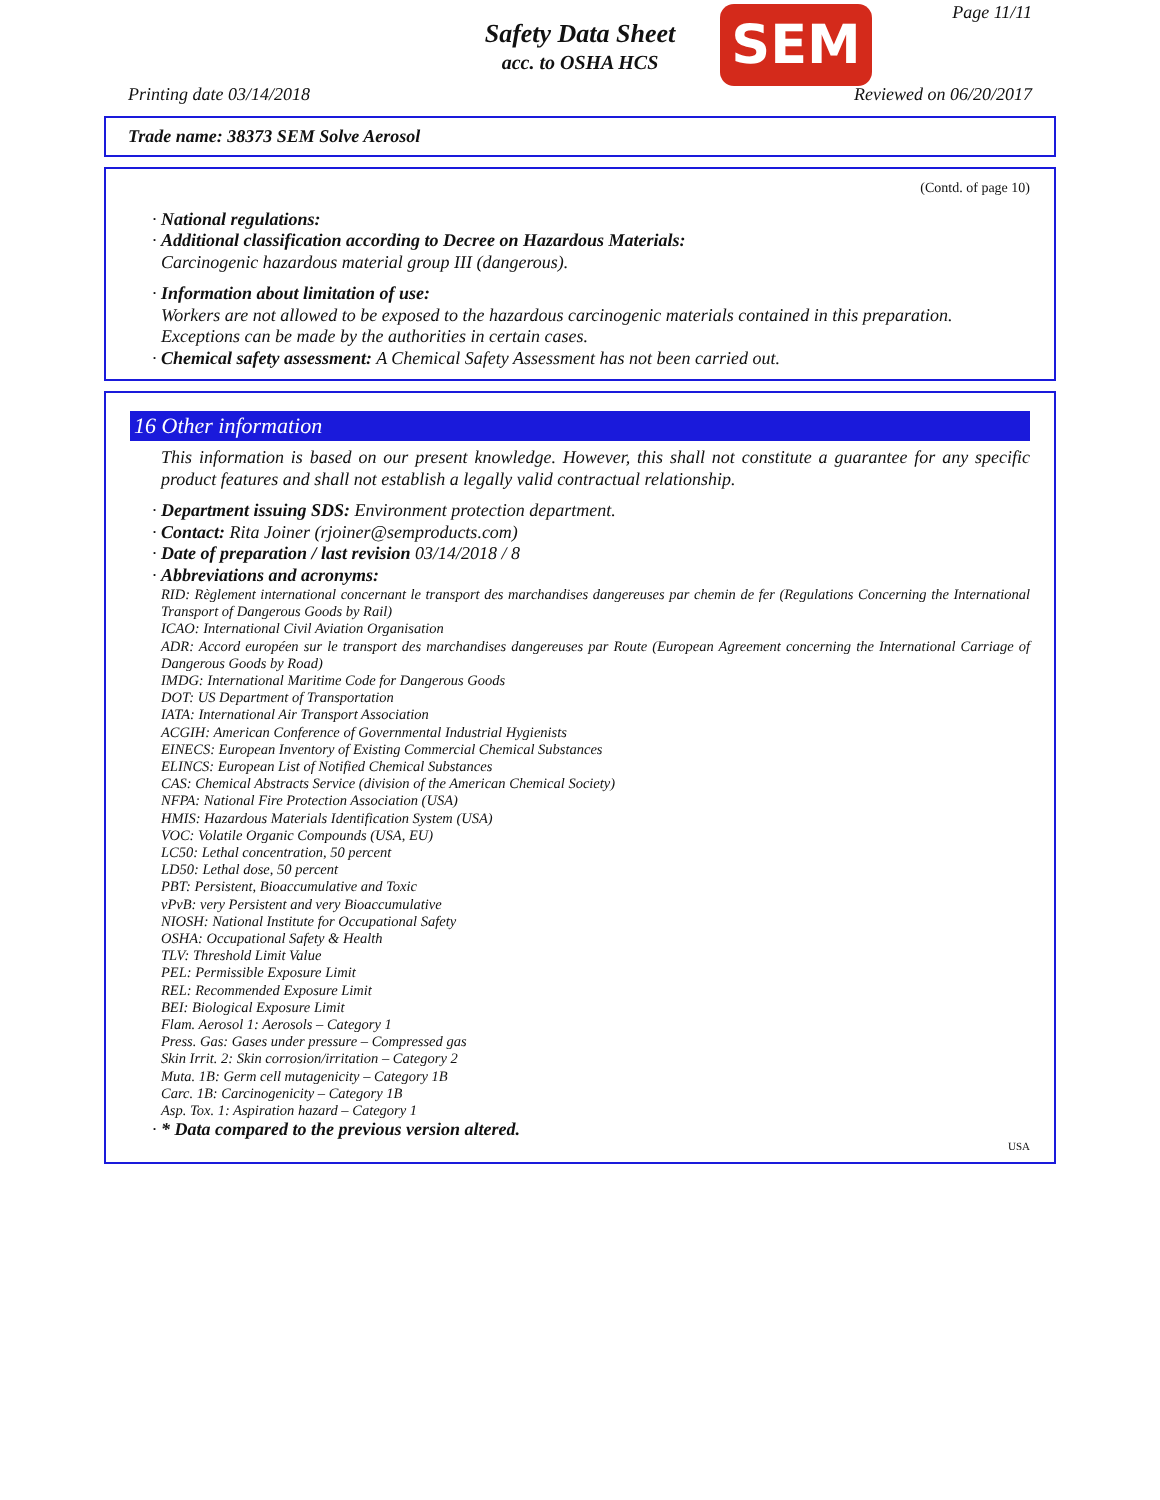Safety Data Sheet
acc. to OSHA HCS
SEM Page 11/11
Printing date 03/14/2018 Reviewed on 06/20/2017
Trade name: 38373 SEM Solve Aerosol
(Contd. of page 10)
· National regulations:
· Additional classification according to Decree on Hazardous Materials:
Carcinogenic hazardous material group III (dangerous).
· Information about limitation of use:
Workers are not allowed to be exposed to the hazardous carcinogenic materials contained in this preparation. Exceptions can be made by the authorities in certain cases.
· Chemical safety assessment: A Chemical Safety Assessment has not been carried out.
16 Other information
This information is based on our present knowledge. However, this shall not constitute a guarantee for any specific product features and shall not establish a legally valid contractual relationship.
· Department issuing SDS: Environment protection department.
· Contact: Rita Joiner (rjoiner@semproducts.com)
· Date of preparation / last revision 03/14/2018 / 8
· Abbreviations and acronyms:
RID: Règlement international concernant le transport des marchandises dangereuses par chemin de fer (Regulations Concerning the International Transport of Dangerous Goods by Rail)
ICAO: International Civil Aviation Organisation
ADR: Accord européen sur le transport des marchandises dangereuses par Route (European Agreement concerning the International Carriage of Dangerous Goods by Road)
IMDG: International Maritime Code for Dangerous Goods
DOT: US Department of Transportation
IATA: International Air Transport Association
ACGIH: American Conference of Governmental Industrial Hygienists
EINECS: European Inventory of Existing Commercial Chemical Substances
ELINCS: European List of Notified Chemical Substances
CAS: Chemical Abstracts Service (division of the American Chemical Society)
NFPA: National Fire Protection Association (USA)
HMIS: Hazardous Materials Identification System (USA)
VOC: Volatile Organic Compounds (USA, EU)
LC50: Lethal concentration, 50 percent
LD50: Lethal dose, 50 percent
PBT: Persistent, Bioaccumulative and Toxic
vPvB: very Persistent and very Bioaccumulative
NIOSH: National Institute for Occupational Safety
OSHA: Occupational Safety & Health
TLV: Threshold Limit Value
PEL: Permissible Exposure Limit
REL: Recommended Exposure Limit
BEI: Biological Exposure Limit
Flam. Aerosol 1: Aerosols – Category 1
Press. Gas: Gases under pressure – Compressed gas
Skin Irrit. 2: Skin corrosion/irritation – Category 2
Muta. 1B: Germ cell mutagenicity – Category 1B
Carc. 1B: Carcinogenicity – Category 1B
Asp. Tox. 1: Aspiration hazard – Category 1
· * Data compared to the previous version altered.
USA